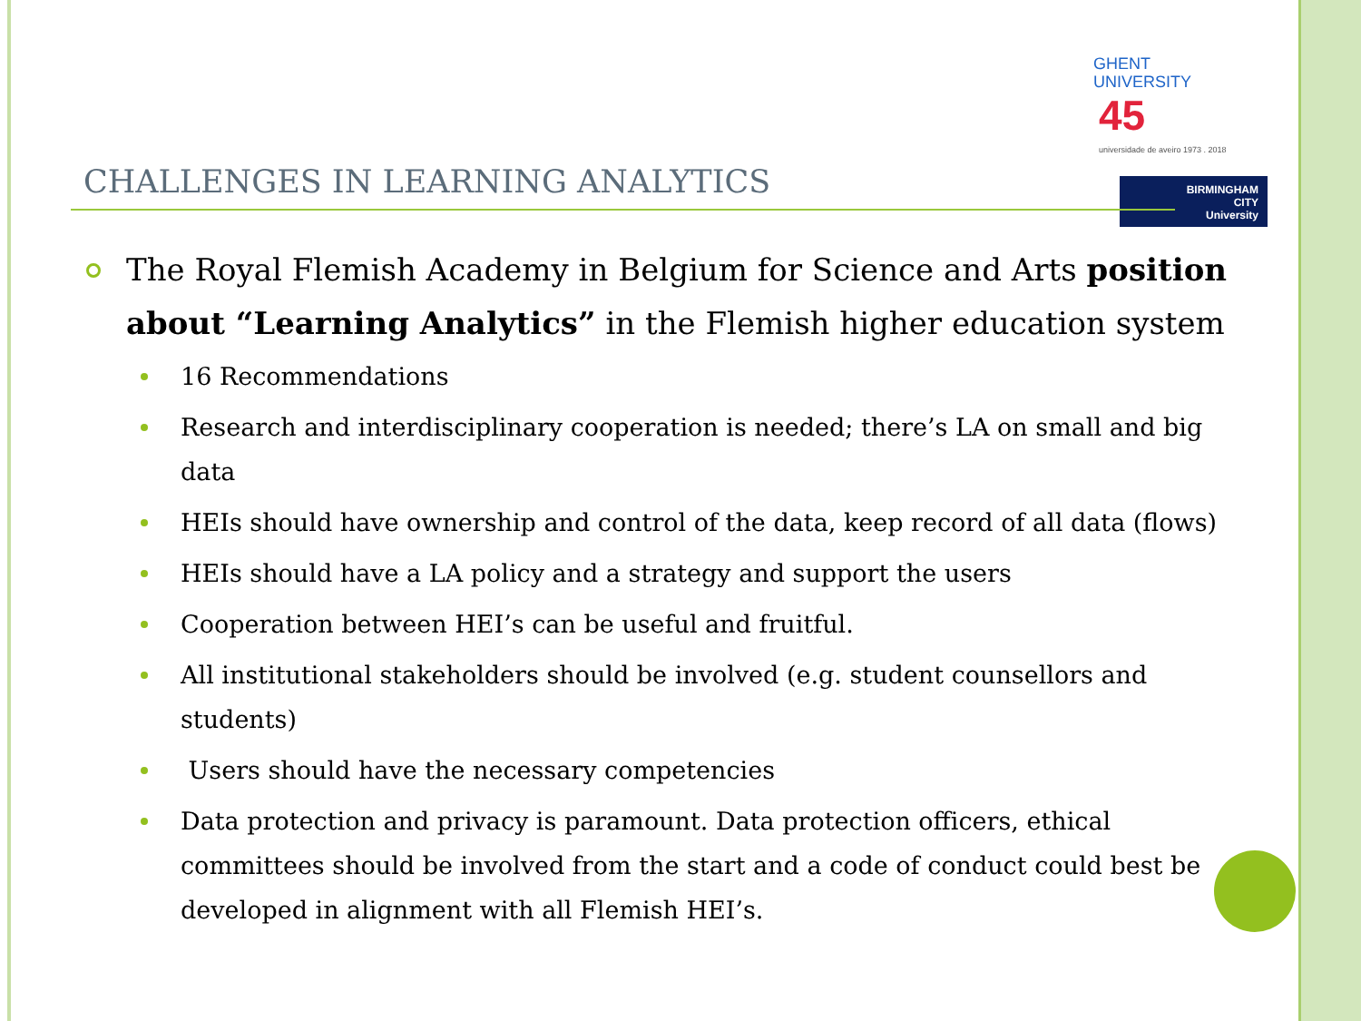GHENT
UNIVERSITY
45
universidade de aveiro 1973 . 2018
BIRMINGHAM
CITY
University
CHALLENGES IN LEARNING ANALYTICS
The Royal Flemish Academy in Belgium for Science and Arts position about “Learning Analytics” in the Flemish higher education system
16 Recommendations
Research and interdisciplinary cooperation is needed; there’s LA on small and big data
HEIs should have ownership and control of the data, keep record of all data (flows)
HEIs should have a LA policy and a strategy and support the users
Cooperation between HEI’s can be useful and fruitful.
All institutional stakeholders should be involved (e.g. student counsellors and students)
Users should have the necessary competencies
Data protection and privacy is paramount. Data protection officers, ethical committees should be involved from the start and a code of conduct could best be developed in alignment with all Flemish HEI’s.